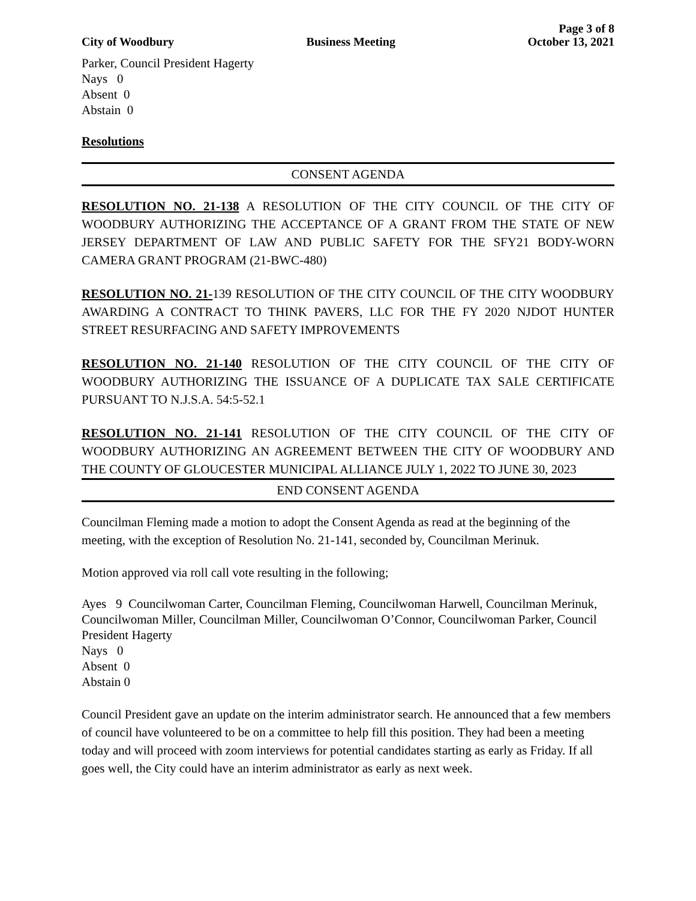Page 3 of 8
City of Woodbury Business Meeting October 13, 2021
Parker, Council President Hagerty
Nays 0
Absent 0
Abstain 0
Resolutions
CONSENT AGENDA
RESOLUTION NO. 21-138 A RESOLUTION OF THE CITY COUNCIL OF THE CITY OF WOODBURY AUTHORIZING THE ACCEPTANCE OF A GRANT FROM THE STATE OF NEW JERSEY DEPARTMENT OF LAW AND PUBLIC SAFETY FOR THE SFY21 BODY-WORN CAMERA GRANT PROGRAM (21-BWC-480)
RESOLUTION NO. 21-139 RESOLUTION OF THE CITY COUNCIL OF THE CITY WOODBURY AWARDING A CONTRACT TO THINK PAVERS, LLC FOR THE FY 2020 NJDOT HUNTER STREET RESURFACING AND SAFETY IMPROVEMENTS
RESOLUTION NO. 21-140 RESOLUTION OF THE CITY COUNCIL OF THE CITY OF WOODBURY AUTHORIZING THE ISSUANCE OF A DUPLICATE TAX SALE CERTIFICATE PURSUANT TO N.J.S.A. 54:5-52.1
RESOLUTION NO. 21-141 RESOLUTION OF THE CITY COUNCIL OF THE CITY OF WOODBURY AUTHORIZING AN AGREEMENT BETWEEN THE CITY OF WOODBURY AND THE COUNTY OF GLOUCESTER MUNICIPAL ALLIANCE JULY 1, 2022 TO JUNE 30, 2023
END CONSENT AGENDA
Councilman Fleming made a motion to adopt the Consent Agenda as read at the beginning of the meeting, with the exception of Resolution No. 21-141, seconded by, Councilman Merinuk.
Motion approved via roll call vote resulting in the following;
Ayes 9 Councilwoman Carter, Councilman Fleming, Councilwoman Harwell, Councilman Merinuk, Councilwoman Miller, Councilman Miller, Councilwoman O’Connor, Councilwoman Parker, Council President Hagerty
Nays 0
Absent 0
Abstain 0
Council President gave an update on the interim administrator search. He announced that a few members of council have volunteered to be on a committee to help fill this position. They had been a meeting today and will proceed with zoom interviews for potential candidates starting as early as Friday. If all goes well, the City could have an interim administrator as early as next week.